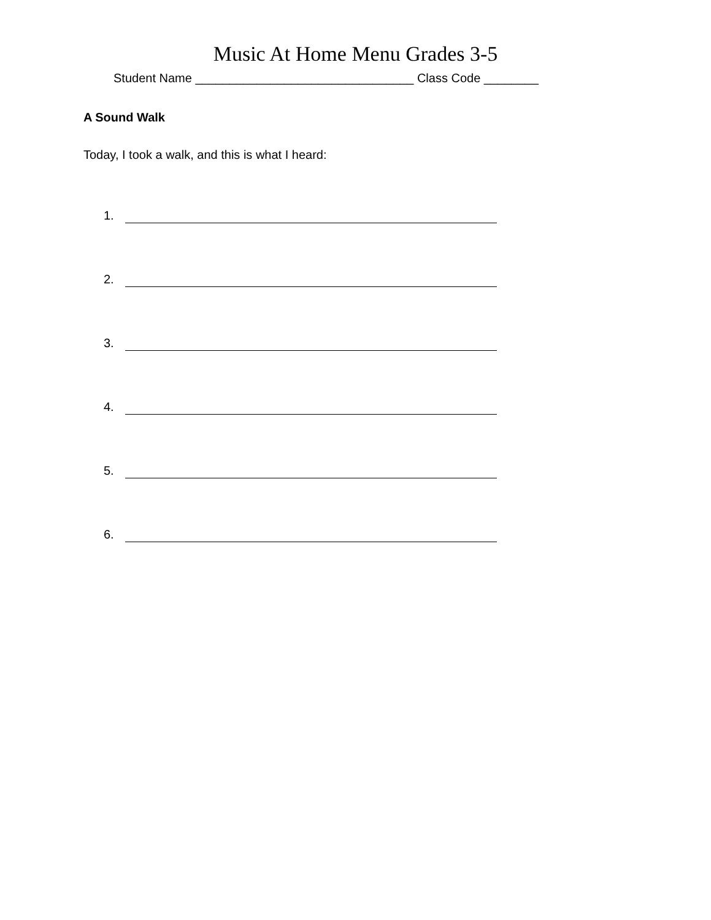Music At Home Menu Grades 3-5
Student Name ________________________________ Class Code ________
A Sound Walk
Today, I took a walk, and this is what I heard:
1.
2.
3.
4.
5.
6.